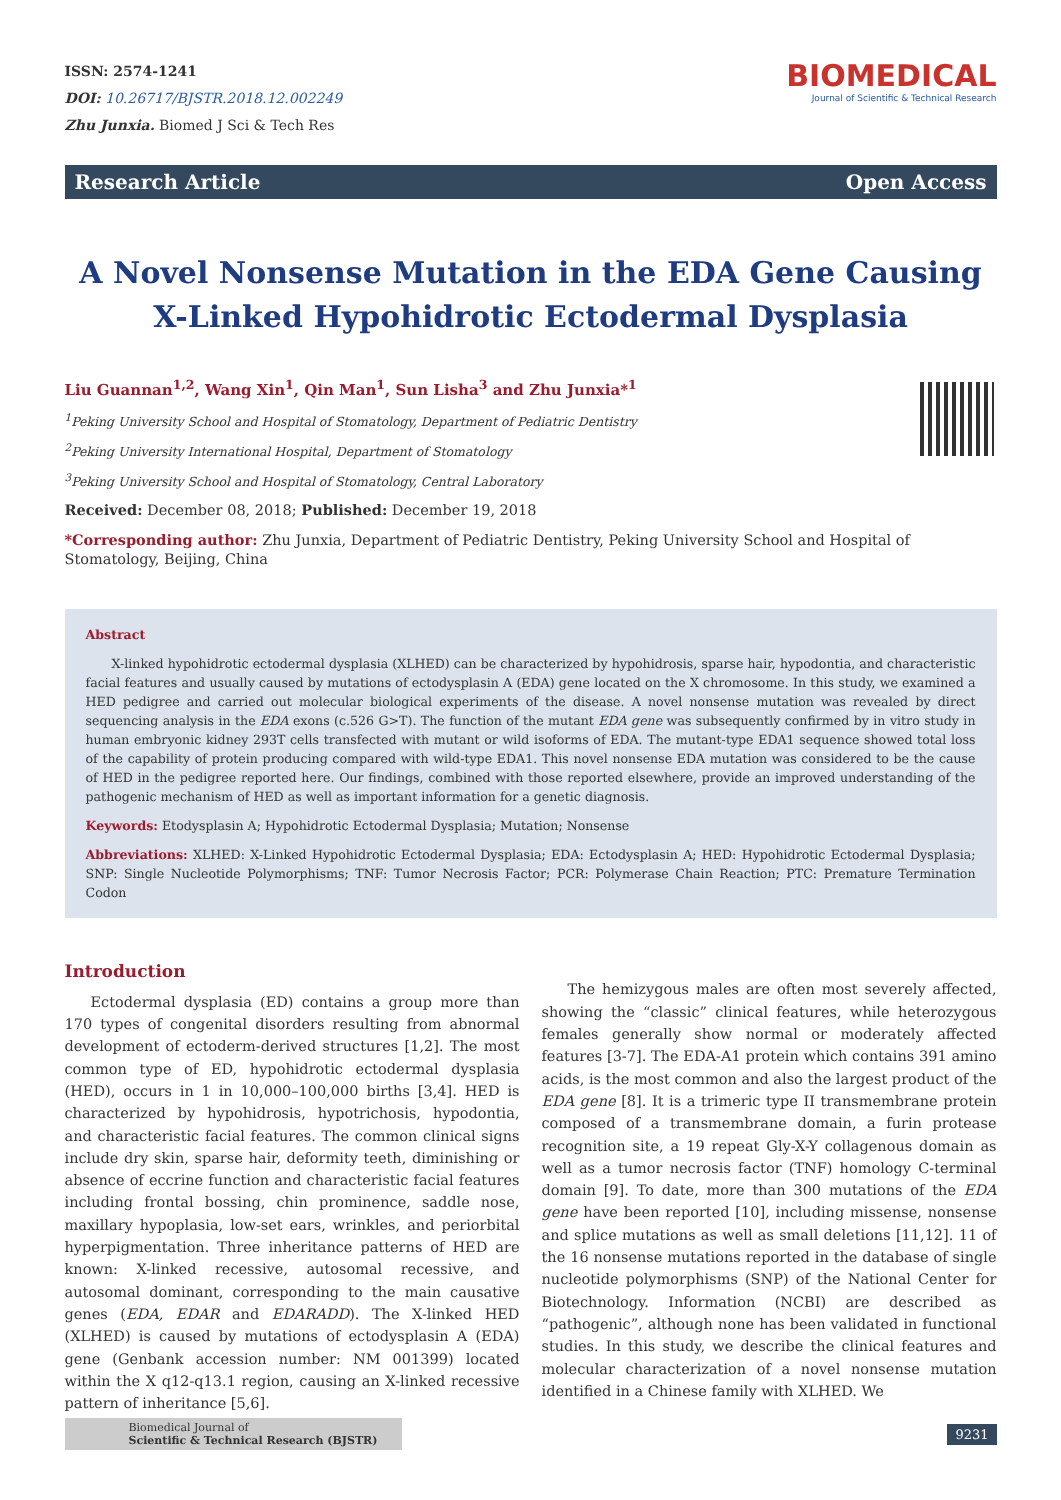ISSN: 2574-1241
DOI: 10.26717/BJSTR.2018.12.002249
Zhu Junxia. Biomed J Sci & Tech Res
BIOMEDICAL
Journal of Scientific & Technical Research
Research Article Open Access
A Novel Nonsense Mutation in the EDA Gene Causing
X-Linked Hypohidrotic Ectodermal Dysplasia
Liu Guannan<sup>1,2</sup>, Wang Xin<sup>1</sup>, Qin Man<sup>1</sup>, Sun Lisha<sup>3</sup> and Zhu Junxia*<sup>1</sup>
<sup>1</sup> Peking University School and Hospital of Stomatology, Department of Pediatric Dentistry
<sup>2</sup> Peking University International Hospital, Department of Stomatology
<sup>3</sup> Peking University School and Hospital of Stomatology, Central Laboratory
Received: December 08, 2018; Published: December 19, 2018
*Corresponding author: Zhu Junxia, Department of Pediatric Dentistry, Peking University School and Hospital of Stomatology, Beijing, China
Abstract
X-linked hypohidrotic ectodermal dysplasia (XLHED) can be characterized by hypohidrosis, sparse hair, hypodontia, and characteristic facial features and usually caused by mutations of ectodysplasin A (EDA) gene located on the X chromosome. In this study, we examined a HED pedigree and carried out molecular biological experiments of the disease. A novel nonsense mutation was revealed by direct sequencing analysis in the EDA exons (c.526 G>T). The function of the mutant EDA gene was subsequently confirmed by in vitro study in human embryonic kidney 293T cells transfected with mutant or wild isoforms of EDA. The mutant-type EDA1 sequence showed total loss of the capability of protein producing compared with wild-type EDA1. This novel nonsense EDA mutation was considered to be the cause of HED in the pedigree reported here. Our findings, combined with those reported elsewhere, provide an improved understanding of the pathogenic mechanism of HED as well as important information for a genetic diagnosis.
Keywords: Etodysplasin A; Hypohidrotic Ectodermal Dysplasia; Mutation; Nonsense
Abbreviations: XLHED: X-Linked Hypohidrotic Ectodermal Dysplasia; EDA: Ectodysplasin A; HED: Hypohidrotic Ectodermal Dysplasia; SNP: Single Nucleotide Polymorphisms; TNF: Tumor Necrosis Factor; PCR: Polymerase Chain Reaction; PTC: Premature Termination Codon
Introduction
Ectodermal dysplasia (ED) contains a group more than 170 types of congenital disorders resulting from abnormal development of ectoderm-derived structures [1,2]. The most common type of ED, hypohidrotic ectodermal dysplasia (HED), occurs in 1 in 10,000–100,000 births [3,4]. HED is characterized by hypohidrosis, hypotrichosis, hypodontia, and characteristic facial features. The common clinical signs include dry skin, sparse hair, deformity teeth, diminishing or absence of eccrine function and characteristic facial features including frontal bossing, chin prominence, saddle nose, maxillary hypoplasia, low-set ears, wrinkles, and periorbital hyperpigmentation. Three inheritance patterns of HED are known: X-linked recessive, autosomal recessive, and autosomal dominant, corresponding to the main causative genes (EDA, EDAR and EDARADD). The X-linked HED (XLHED) is caused by mutations of ectodysplasin A (EDA) gene (Genbank accession number: NM 001399) located within the X q12-q13.1 region, causing an X-linked recessive pattern of inheritance [5,6].
The hemizygous males are often most severely affected, showing the “classic” clinical features, while heterozygous females generally show normal or moderately affected features [3-7]. The EDA-A1 protein which contains 391 amino acids, is the most common and also the largest product of the EDA gene [8]. It is a trimeric type II transmembrane protein composed of a transmembrane domain, a furin protease recognition site, a 19 repeat Gly-X-Y collagenous domain as well as a tumor necrosis factor (TNF) homology C-terminal domain [9]. To date, more than 300 mutations of the EDA gene have been reported [10], including missense, nonsense and splice mutations as well as small deletions [11,12]. 11 of the 16 nonsense mutations reported in the database of single nucleotide polymorphisms (SNP) of the National Center for Biotechnology. Information (NCBI) are described as “pathogenic”, although none has been validated in functional studies. In this study, we describe the clinical features and molecular characterization of a novel nonsense mutation identified in a Chinese family with XLHED. We
Biomedical Journal of
Scientific & Technical Research (BJSTR)
9231